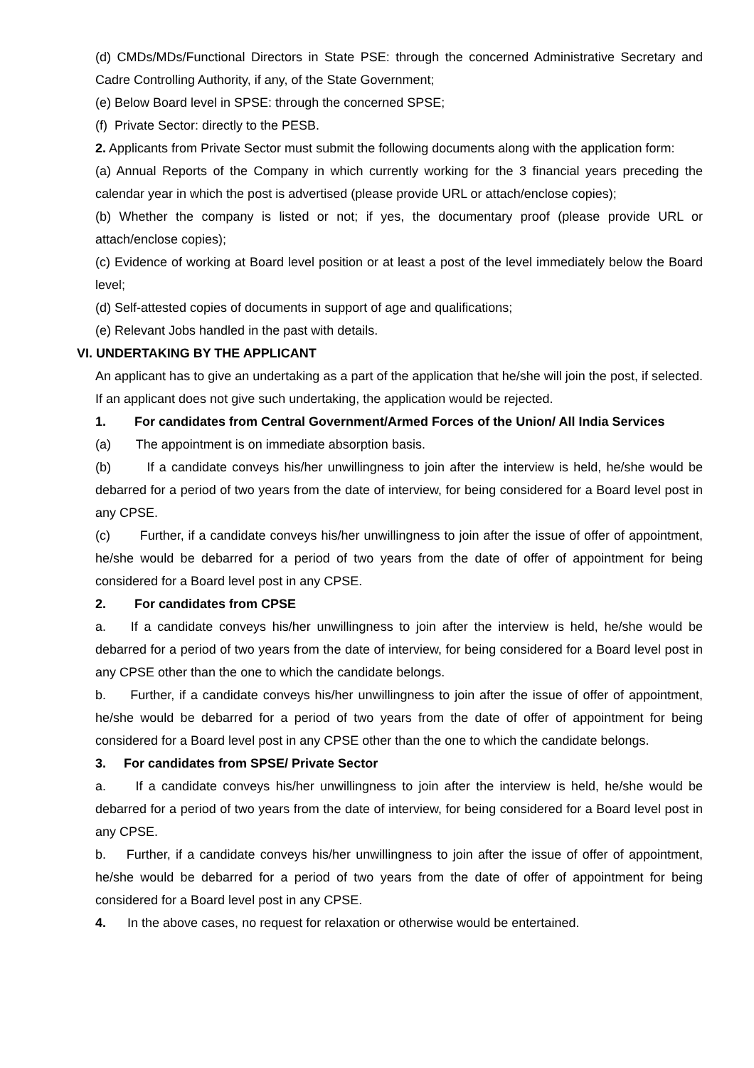(d) CMDs/MDs/Functional Directors in State PSE: through the concerned Administrative Secretary and Cadre Controlling Authority, if any, of the State Government;
(e) Below Board level in SPSE: through the concerned SPSE;
(f) Private Sector: directly to the PESB.
2. Applicants from Private Sector must submit the following documents along with the application form:
(a) Annual Reports of the Company in which currently working for the 3 financial years preceding the calendar year in which the post is advertised (please provide URL or attach/enclose copies);
(b) Whether the company is listed or not; if yes, the documentary proof (please provide URL or attach/enclose copies);
(c) Evidence of working at Board level position or at least a post of the level immediately below the Board level;
(d) Self-attested copies of documents in support of age and qualifications;
(e) Relevant Jobs handled in the past with details.
VI. UNDERTAKING BY THE APPLICANT
An applicant has to give an undertaking as a part of the application that he/she will join the post, if selected. If an applicant does not give such undertaking, the application would be rejected.
1. For candidates from Central Government/Armed Forces of the Union/ All India Services
(a) The appointment is on immediate absorption basis.
(b) If a candidate conveys his/her unwillingness to join after the interview is held, he/she would be debarred for a period of two years from the date of interview, for being considered for a Board level post in any CPSE.
(c) Further, if a candidate conveys his/her unwillingness to join after the issue of offer of appointment, he/she would be debarred for a period of two years from the date of offer of appointment for being considered for a Board level post in any CPSE.
2. For candidates from CPSE
a. If a candidate conveys his/her unwillingness to join after the interview is held, he/she would be debarred for a period of two years from the date of interview, for being considered for a Board level post in any CPSE other than the one to which the candidate belongs.
b. Further, if a candidate conveys his/her unwillingness to join after the issue of offer of appointment, he/she would be debarred for a period of two years from the date of offer of appointment for being considered for a Board level post in any CPSE other than the one to which the candidate belongs.
3. For candidates from SPSE/ Private Sector
a. If a candidate conveys his/her unwillingness to join after the interview is held, he/she would be debarred for a period of two years from the date of interview, for being considered for a Board level post in any CPSE.
b. Further, if a candidate conveys his/her unwillingness to join after the issue of offer of appointment, he/she would be debarred for a period of two years from the date of offer of appointment for being considered for a Board level post in any CPSE.
4. In the above cases, no request for relaxation or otherwise would be entertained.